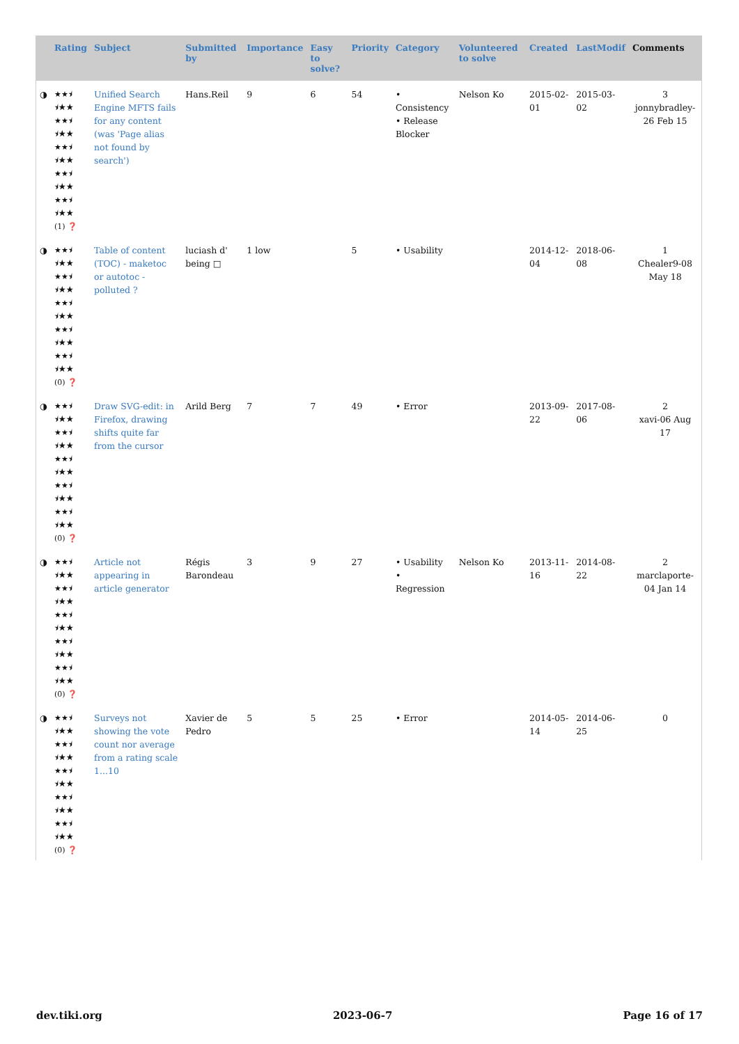| | Rating | Subject | Submitted by | Importance | Easy to solve? | Priority | Category | Volunteered to solve | Created | LastModif | Comments |
| --- | --- | --- | --- | --- | --- | --- | --- | --- | --- | --- | --- |
| ◑ | ★★⯨ ⯨★★ ★★⯨ ⯨★★ ★★⯨ ⯨★★ ★★⯨ ⯨★★ ★★⯨ ⯨★★ (1) ❓ | Unified Search Engine MFTS fails for any content (was 'Page alias not found by search') | Hans.Reil | 9 | 6 | 54 | • Consistency • Release Blocker | Nelson Ko | 2015-02-01 | 2015-03-02 | 3 jonnybradley-26 Feb 15 |
| ◑ | ★★⯨ ⯨★★ ★★⯨ ⯨★★ ★★⯨ ⯨★★ ★★⯨ ⯨★★ ★★⯨ ⯨★★ (0) ❓ | Table of content (TOC) - maketoc or autotoc - polluted ? | luciash d' being □ | 1 low | | 5 | • Usability | | 2014-12-04 | 2018-06-08 | 1 Chealer9-08 May 18 |
| ◑ | ★★⯨ ⯨★★ ★★⯨ ⯨★★ ★★⯨ ⯨★★ ★★⯨ ⯨★★ ★★⯨ ⯨★★ (0) ❓ | Draw SVG-edit: in Firefox, drawing shifts quite far from the cursor | Arild Berg | 7 | 7 | 49 | • Error | | 2013-09-22 | 2017-08-06 | 2 xavi-06 Aug 17 |
| ◑ | ★★⯨ ⯨★★ ★★⯨ ⯨★★ ★★⯨ ⯨★★ ★★⯨ ⯨★★ ★★⯨ ⯨★★ (0) ❓ | Article not appearing in article generator | Régis Barondeau | 3 | 9 | 27 | • Usability • Regression | Nelson Ko | 2013-11-16 | 2014-08-22 | 2 marclaporte-04 Jan 14 |
| ◑ | ★★⯨ ⯨★★ ★★⯨ ⯨★★ ★★⯨ ⯨★★ ★★⯨ ⯨★★ ★★⯨ ⯨★★ (0) ❓ | Surveys not showing the vote count nor average from a rating scale 1...10 | Xavier de Pedro | 5 | 5 | 25 | • Error | | 2014-05-14 | 2014-06-25 | 0 |
dev.tiki.org 2023-06-7 Page 16 of 17